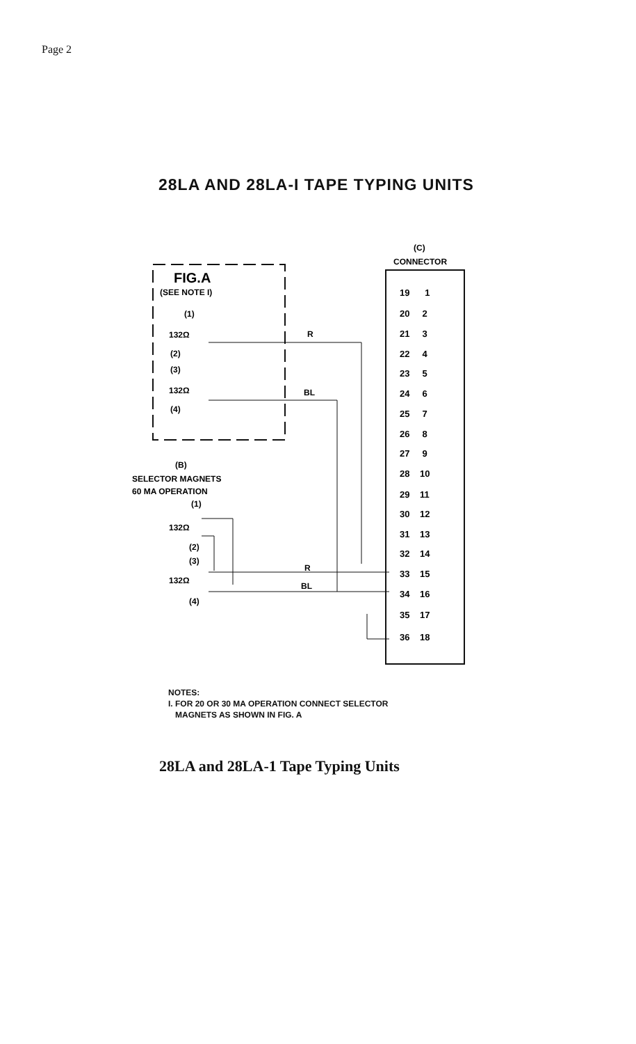Page 2
28LA AND 28LA-I TAPE TYPING UNITS
FIG.A
(SEE NOTE I)
(C)
CONNECTOR
19 1
20 2
21 3
22 4
23 5
24 6
25 7
26 8
27 9
28 10
29 11
30 12
31 13
32 14
33 15
34 16
35 17
36 18
(1)
132Ω
(2)
(3)
132Ω
(4)
R
BL
(B)
SELECTOR MAGNETS
60 MA OPERATION
(1)
132Ω
(2)
(3)
132Ω
(4)
R
BL
NOTES:
I. FOR 20 OR 30 MA OPERATION CONNECT SELECTOR
MAGNETS AS SHOWN IN FIG. A
28LA and 28LA-1 Tape Typing Units